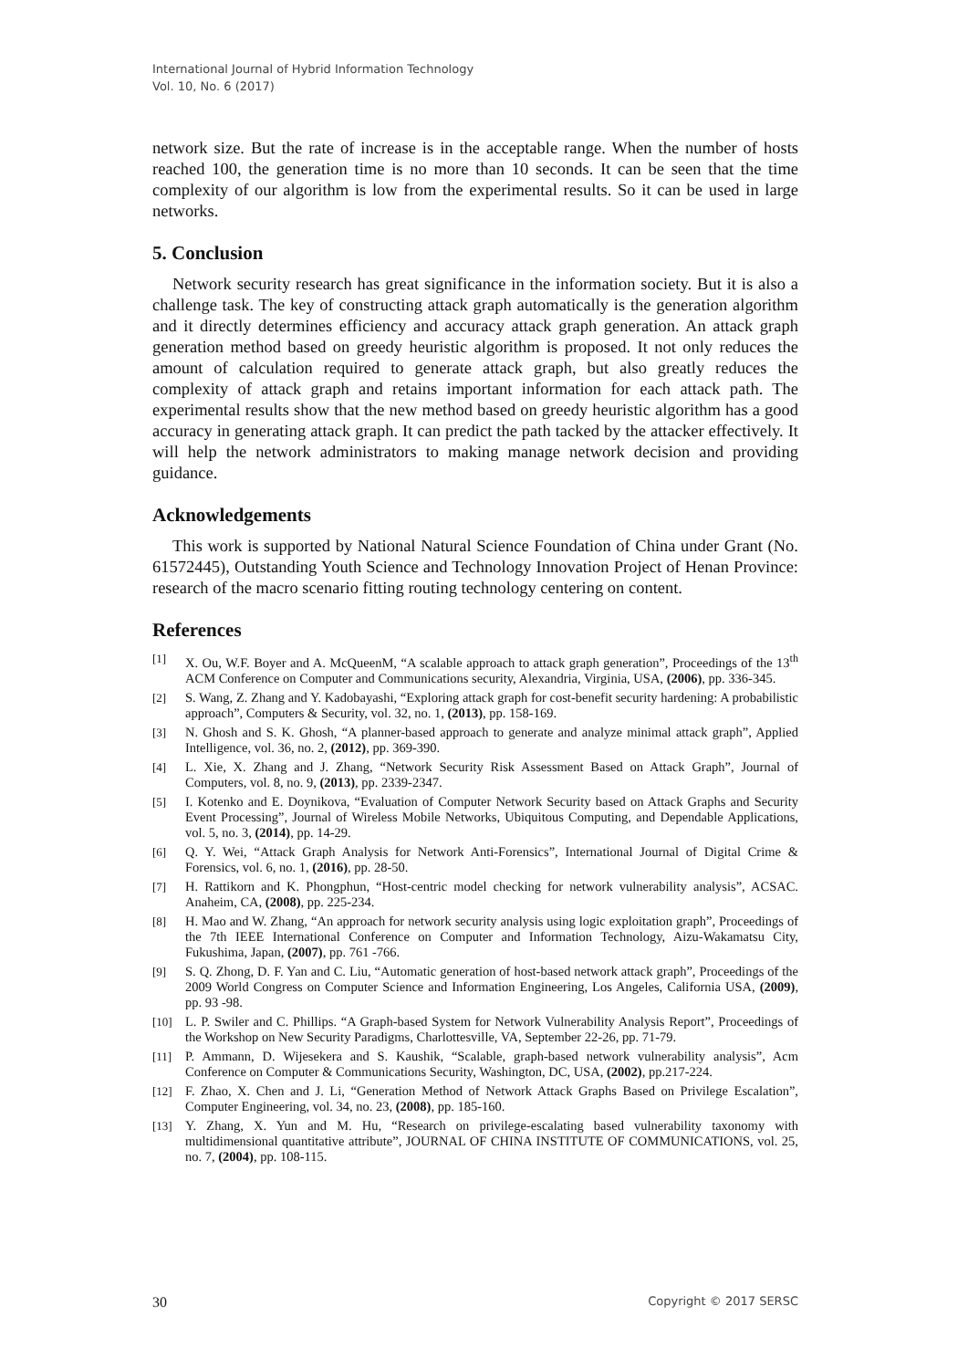International Journal of Hybrid Information Technology
Vol. 10, No. 6 (2017)
network size. But the rate of increase is in the acceptable range. When the number of hosts reached 100, the generation time is no more than 10 seconds. It can be seen that the time complexity of our algorithm is low from the experimental results. So it can be used in large networks.
5. Conclusion
Network security research has great significance in the information society. But it is also a challenge task. The key of constructing attack graph automatically is the generation algorithm and it directly determines efficiency and accuracy attack graph generation. An attack graph generation method based on greedy heuristic algorithm is proposed. It not only reduces the amount of calculation required to generate attack graph, but also greatly reduces the complexity of attack graph and retains important information for each attack path. The experimental results show that the new method based on greedy heuristic algorithm has a good accuracy in generating attack graph. It can predict the path tacked by the attacker effectively. It will help the network administrators to making manage network decision and providing guidance.
Acknowledgements
This work is supported by National Natural Science Foundation of China under Grant (No. 61572445), Outstanding Youth Science and Technology Innovation Project of Henan Province: research of the macro scenario fitting routing technology centering on content.
References
[1] X. Ou, W.F. Boyer and A. McQueenM, “A scalable approach to attack graph generation”, Proceedings of the 13<sup>th</sup> ACM Conference on Computer and Communications security, Alexandria, Virginia, USA, (2006), pp. 336-345.
[2] S. Wang, Z. Zhang and Y. Kadobayashi, “Exploring attack graph for cost-benefit security hardening: A probabilistic approach”, Computers & Security, vol. 32, no. 1, (2013), pp. 158-169.
[3] N. Ghosh and S. K. Ghosh, “A planner-based approach to generate and analyze minimal attack graph”, Applied Intelligence, vol. 36, no. 2, (2012), pp. 369-390.
[4] L. Xie, X. Zhang and J. Zhang, “Network Security Risk Assessment Based on Attack Graph”, Journal of Computers, vol. 8, no. 9, (2013), pp. 2339-2347.
[5] I. Kotenko and E. Doynikova, “Evaluation of Computer Network Security based on Attack Graphs and Security Event Processing”, Journal of Wireless Mobile Networks, Ubiquitous Computing, and Dependable Applications, vol. 5, no. 3, (2014), pp. 14-29.
[6] Q. Y. Wei, “Attack Graph Analysis for Network Anti-Forensics”, International Journal of Digital Crime & Forensics, vol. 6, no. 1, (2016), pp. 28-50.
[7] H. Rattikorn and K. Phongphun, “Host-centric model checking for network vulnerability analysis”, ACSAC. Anaheim, CA, (2008), pp. 225-234.
[8] H. Mao and W. Zhang, “An approach for network security analysis using logic exploitation graph”, Proceedings of the 7th IEEE International Conference on Computer and Information Technology, Aizu-Wakamatsu City, Fukushima, Japan, (2007), pp. 761 -766.
[9] S. Q. Zhong, D. F. Yan and C. Liu, “Automatic generation of host-based network attack graph”, Proceedings of the 2009 World Congress on Computer Science and Information Engineering, Los Angeles, California USA, (2009), pp. 93 -98.
[10] L. P. Swiler and C. Phillips. “A Graph-based System for Network Vulnerability Analysis Report”, Proceedings of the Workshop on New Security Paradigms, Charlottesville, VA, September 22-26, pp. 71-79.
[11] P. Ammann, D. Wijesekera and S. Kaushik, “Scalable, graph-based network vulnerability analysis”, Acm Conference on Computer & Communications Security, Washington, DC, USA, (2002), pp.217-224.
[12] F. Zhao, X. Chen and J. Li, “Generation Method of Network Attack Graphs Based on Privilege Escalation”, Computer Engineering, vol. 34, no. 23, (2008), pp. 185-160.
[13] Y. Zhang, X. Yun and M. Hu, “Research on privilege-escalating based vulnerability taxonomy with multidimensional quantitative attribute”, JOURNAL OF CHINA INSTITUTE OF COMMUNICATIONS, vol. 25, no. 7, (2004), pp. 108-115.
30 Copyright © 2017 SERSC